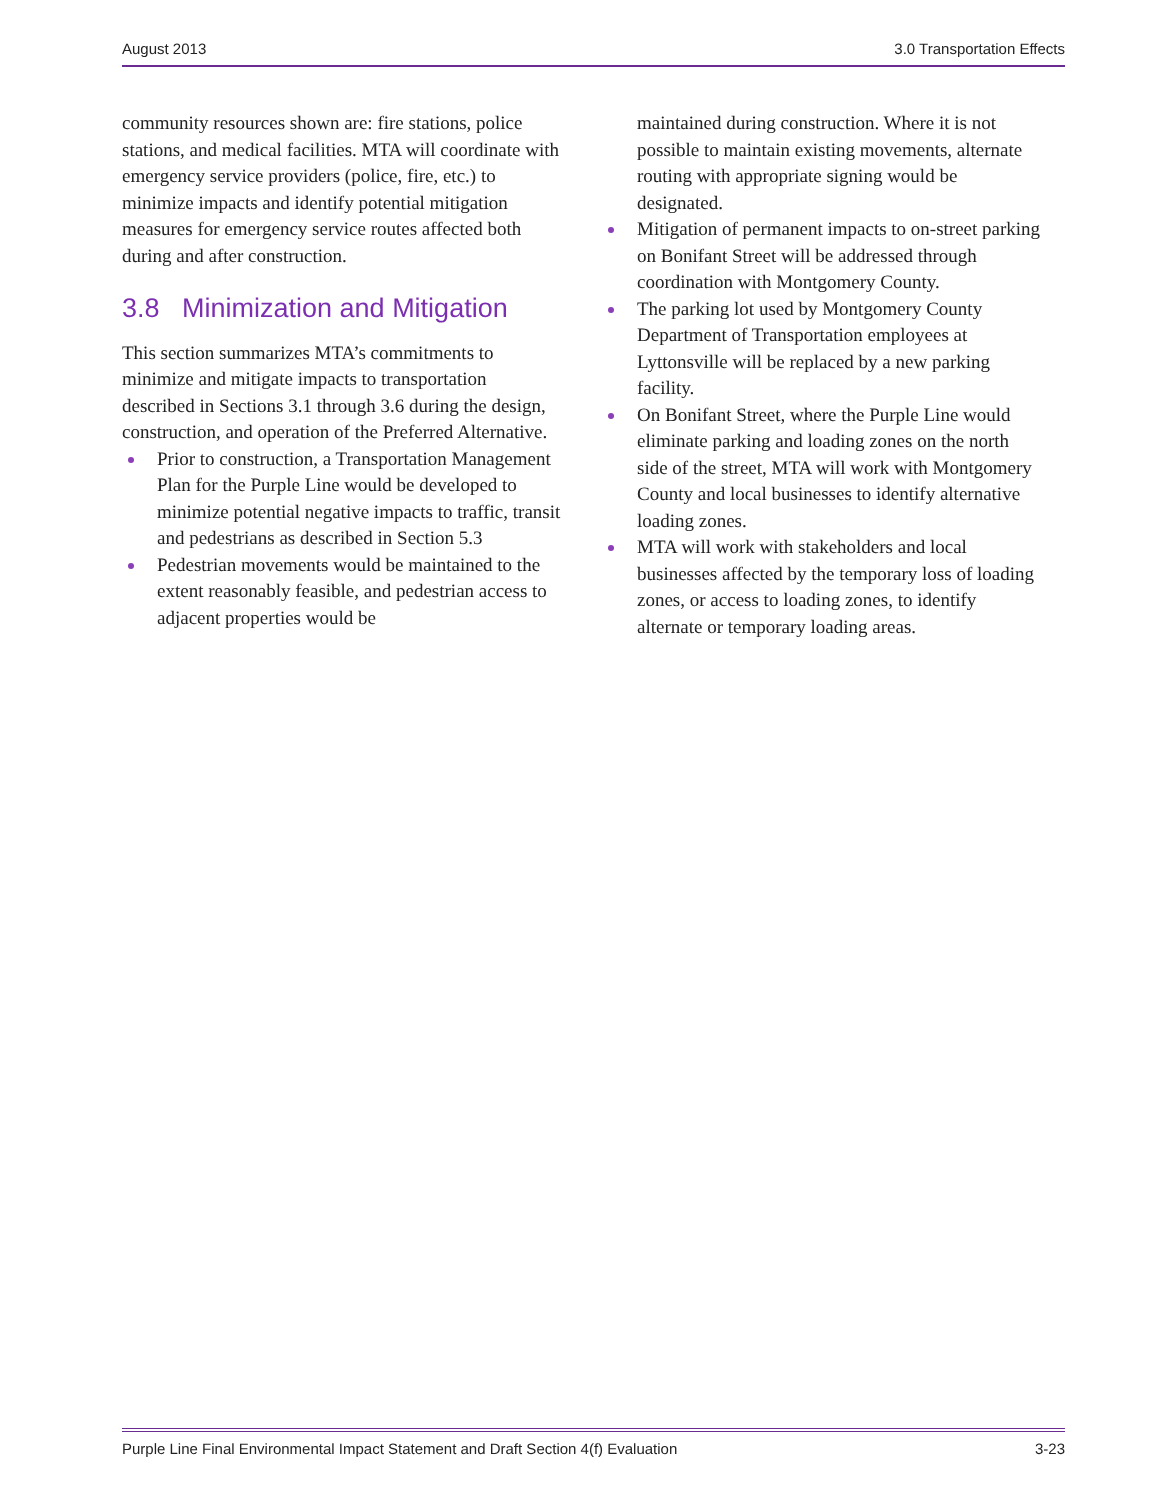August 2013 3.0 Transportation Effects
community resources shown are: fire stations, police stations, and medical facilities. MTA will coordinate with emergency service providers (police, fire, etc.) to minimize impacts and identify potential mitigation measures for emergency service routes affected both during and after construction.
3.8 Minimization and Mitigation
This section summarizes MTA’s commitments to minimize and mitigate impacts to transportation described in Sections 3.1 through 3.6 during the design, construction, and operation of the Preferred Alternative.
Prior to construction, a Transportation Management Plan for the Purple Line would be developed to minimize potential negative impacts to traffic, transit and pedestrians as described in Section 5.3
Pedestrian movements would be maintained to the extent reasonably feasible, and pedestrian access to adjacent properties would be
maintained during construction. Where it is not possible to maintain existing movements, alternate routing with appropriate signing would be designated.
Mitigation of permanent impacts to on-street parking on Bonifant Street will be addressed through coordination with Montgomery County.
The parking lot used by Montgomery County Department of Transportation employees at Lyttonsville will be replaced by a new parking facility.
On Bonifant Street, where the Purple Line would eliminate parking and loading zones on the north side of the street, MTA will work with Montgomery County and local businesses to identify alternative loading zones.
MTA will work with stakeholders and local businesses affected by the temporary loss of loading zones, or access to loading zones, to identify alternate or temporary loading areas.
Purple Line Final Environmental Impact Statement and Draft Section 4(f) Evaluation 3-23